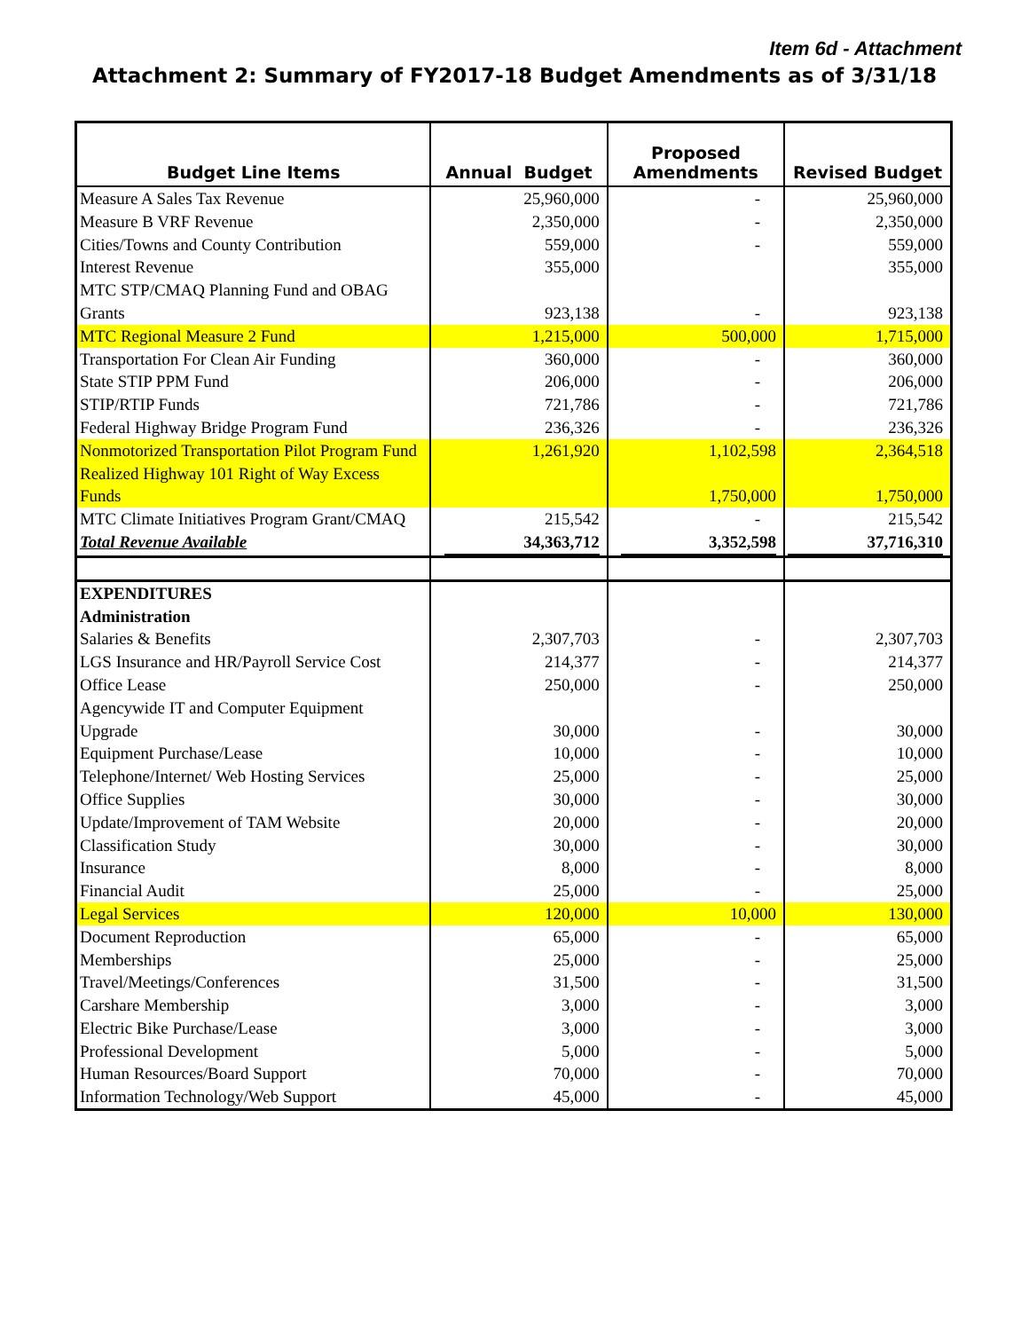Item 6d - Attachment
Attachment 2: Summary of FY2017-18 Budget Amendments as of 3/31/18
| Budget Line Items | Annual Budget | Proposed Amendments | Revised Budget |
| --- | --- | --- | --- |
| Measure A Sales Tax Revenue | 25,960,000 | - | 25,960,000 |
| Measure B VRF Revenue | 2,350,000 | - | 2,350,000 |
| Cities/Towns and County Contribution | 559,000 | - | 559,000 |
| Interest Revenue | 355,000 | | 355,000 |
| MTC STP/CMAQ Planning Fund and OBAG Grants | 923,138 | - | 923,138 |
| MTC Regional Measure 2 Fund | 1,215,000 | 500,000 | 1,715,000 |
| Transportation For Clean Air Funding | 360,000 | - | 360,000 |
| State STIP PPM Fund | 206,000 | - | 206,000 |
| STIP/RTIP Funds | 721,786 | - | 721,786 |
| Federal Highway Bridge Program Fund | 236,326 | - | 236,326 |
| Nonmotorized Transportation Pilot Program Fund | 1,261,920 | 1,102,598 | 2,364,518 |
| Realized Highway 101 Right of Way Excess Funds | | 1,750,000 | 1,750,000 |
| MTC Climate Initiatives Program Grant/CMAQ | 215,542 | - | 215,542 |
| Total Revenue Available | 34,363,712 | 3,352,598 | 37,716,310 |
| EXPENDITURES | | | |
| Administration | | | |
| Salaries & Benefits | 2,307,703 | - | 2,307,703 |
| LGS Insurance and HR/Payroll Service Cost | 214,377 | - | 214,377 |
| Office Lease | 250,000 | - | 250,000 |
| Agencywide IT and Computer Equipment Upgrade | 30,000 | - | 30,000 |
| Equipment Purchase/Lease | 10,000 | - | 10,000 |
| Telephone/Internet/ Web Hosting Services | 25,000 | - | 25,000 |
| Office Supplies | 30,000 | - | 30,000 |
| Update/Improvement of TAM Website | 20,000 | - | 20,000 |
| Classification Study | 30,000 | - | 30,000 |
| Insurance | 8,000 | - | 8,000 |
| Financial Audit | 25,000 | - | 25,000 |
| Legal Services | 120,000 | 10,000 | 130,000 |
| Document Reproduction | 65,000 | - | 65,000 |
| Memberships | 25,000 | - | 25,000 |
| Travel/Meetings/Conferences | 31,500 | - | 31,500 |
| Carshare Membership | 3,000 | - | 3,000 |
| Electric Bike Purchase/Lease | 3,000 | - | 3,000 |
| Professional Development | 5,000 | - | 5,000 |
| Human Resources/Board Support | 70,000 | - | 70,000 |
| Information Technology/Web Support | 45,000 | - | 45,000 |